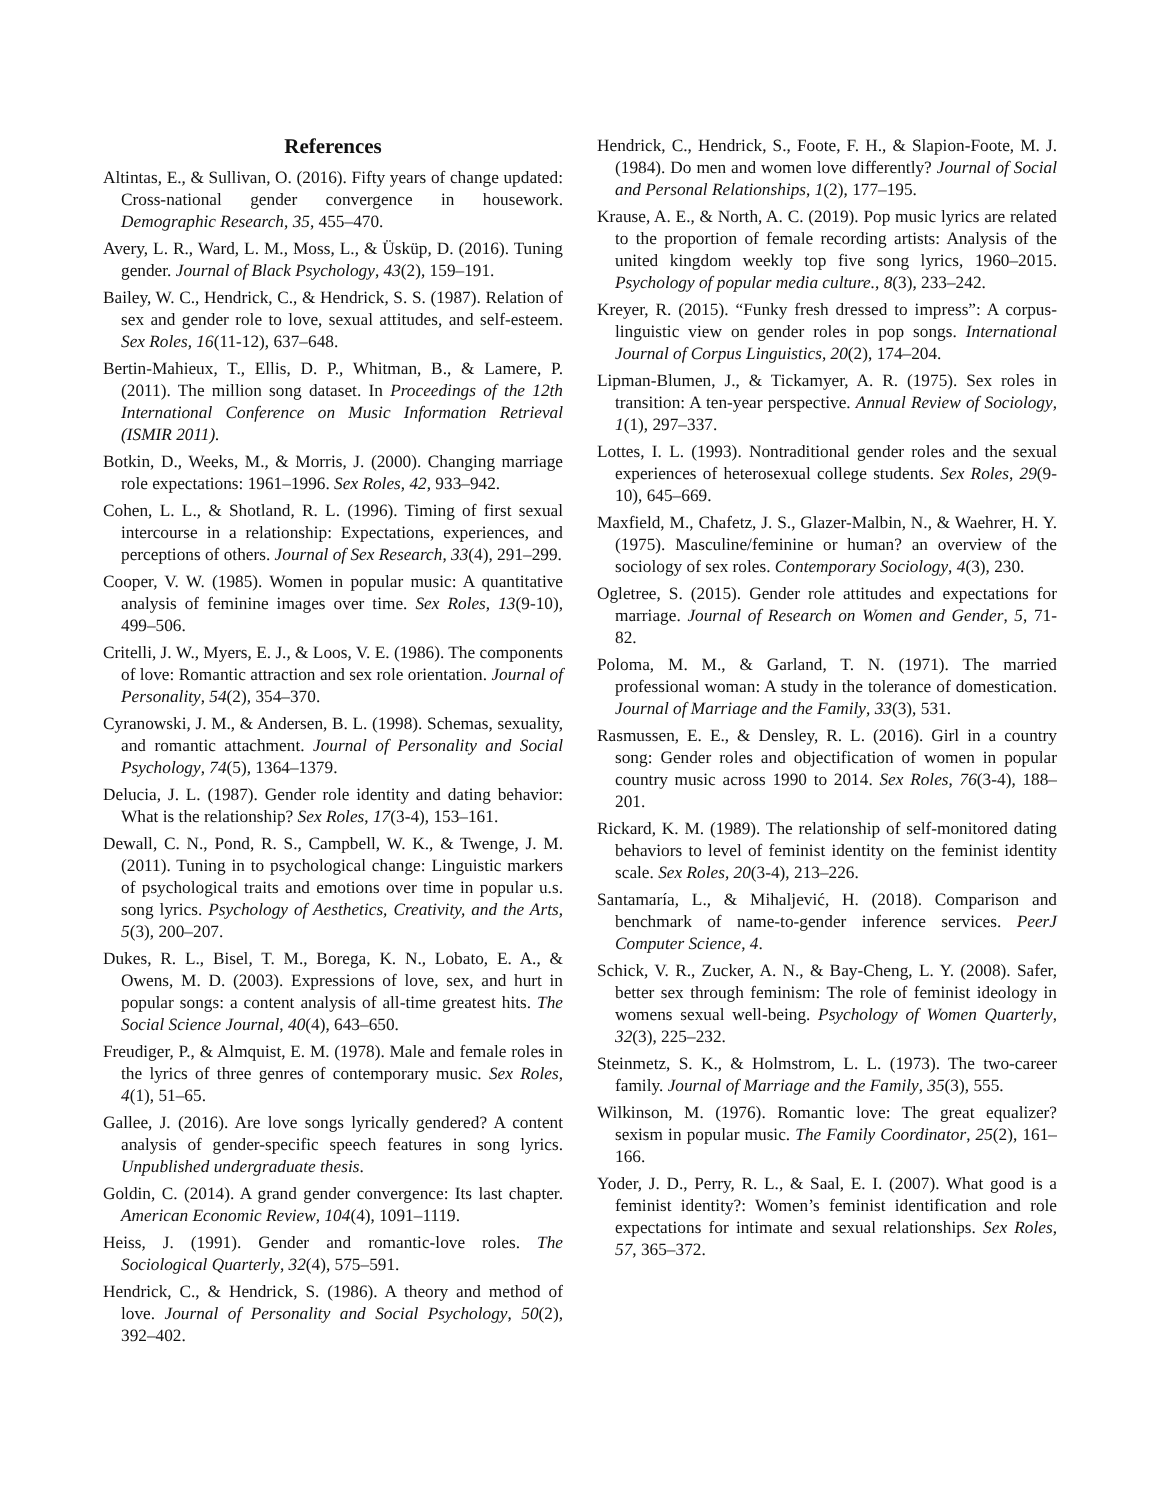References
Altintas, E., & Sullivan, O. (2016). Fifty years of change updated: Cross-national gender convergence in housework. Demographic Research, 35, 455–470.
Avery, L. R., Ward, L. M., Moss, L., & Üsküp, D. (2016). Tuning gender. Journal of Black Psychology, 43(2), 159–191.
Bailey, W. C., Hendrick, C., & Hendrick, S. S. (1987). Relation of sex and gender role to love, sexual attitudes, and self-esteem. Sex Roles, 16(11-12), 637–648.
Bertin-Mahieux, T., Ellis, D. P., Whitman, B., & Lamere, P. (2011). The million song dataset. In Proceedings of the 12th International Conference on Music Information Retrieval (ISMIR 2011).
Botkin, D., Weeks, M., & Morris, J. (2000). Changing marriage role expectations: 1961–1996. Sex Roles, 42, 933–942.
Cohen, L. L., & Shotland, R. L. (1996). Timing of first sexual intercourse in a relationship: Expectations, experiences, and perceptions of others. Journal of Sex Research, 33(4), 291–299.
Cooper, V. W. (1985). Women in popular music: A quantitative analysis of feminine images over time. Sex Roles, 13(9-10), 499–506.
Critelli, J. W., Myers, E. J., & Loos, V. E. (1986). The components of love: Romantic attraction and sex role orientation. Journal of Personality, 54(2), 354–370.
Cyranowski, J. M., & Andersen, B. L. (1998). Schemas, sexuality, and romantic attachment. Journal of Personality and Social Psychology, 74(5), 1364–1379.
Delucia, J. L. (1987). Gender role identity and dating behavior: What is the relationship? Sex Roles, 17(3-4), 153–161.
Dewall, C. N., Pond, R. S., Campbell, W. K., & Twenge, J. M. (2011). Tuning in to psychological change: Linguistic markers of psychological traits and emotions over time in popular u.s. song lyrics. Psychology of Aesthetics, Creativity, and the Arts, 5(3), 200–207.
Dukes, R. L., Bisel, T. M., Borega, K. N., Lobato, E. A., & Owens, M. D. (2003). Expressions of love, sex, and hurt in popular songs: a content analysis of all-time greatest hits. The Social Science Journal, 40(4), 643–650.
Freudiger, P., & Almquist, E. M. (1978). Male and female roles in the lyrics of three genres of contemporary music. Sex Roles, 4(1), 51–65.
Gallee, J. (2016). Are love songs lyrically gendered? A content analysis of gender-specific speech features in song lyrics. Unpublished undergraduate thesis.
Goldin, C. (2014). A grand gender convergence: Its last chapter. American Economic Review, 104(4), 1091–1119.
Heiss, J. (1991). Gender and romantic-love roles. The Sociological Quarterly, 32(4), 575–591.
Hendrick, C., & Hendrick, S. (1986). A theory and method of love. Journal of Personality and Social Psychology, 50(2), 392–402.
Hendrick, C., Hendrick, S., Foote, F. H., & Slapion-Foote, M. J. (1984). Do men and women love differently? Journal of Social and Personal Relationships, 1(2), 177–195.
Krause, A. E., & North, A. C. (2019). Pop music lyrics are related to the proportion of female recording artists: Analysis of the united kingdom weekly top five song lyrics, 1960–2015. Psychology of popular media culture., 8(3), 233–242.
Kreyer, R. (2015). “Funky fresh dressed to impress”: A corpus-linguistic view on gender roles in pop songs. International Journal of Corpus Linguistics, 20(2), 174–204.
Lipman-Blumen, J., & Tickamyer, A. R. (1975). Sex roles in transition: A ten-year perspective. Annual Review of Sociology, 1(1), 297–337.
Lottes, I. L. (1993). Nontraditional gender roles and the sexual experiences of heterosexual college students. Sex Roles, 29(9-10), 645–669.
Maxfield, M., Chafetz, J. S., Glazer-Malbin, N., & Waehrer, H. Y. (1975). Masculine/feminine or human? an overview of the sociology of sex roles. Contemporary Sociology, 4(3), 230.
Ogletree, S. (2015). Gender role attitudes and expectations for marriage. Journal of Research on Women and Gender, 5, 71-82.
Poloma, M. M., & Garland, T. N. (1971). The married professional woman: A study in the tolerance of domestication. Journal of Marriage and the Family, 33(3), 531.
Rasmussen, E. E., & Densley, R. L. (2016). Girl in a country song: Gender roles and objectification of women in popular country music across 1990 to 2014. Sex Roles, 76(3-4), 188–201.
Rickard, K. M. (1989). The relationship of self-monitored dating behaviors to level of feminist identity on the feminist identity scale. Sex Roles, 20(3-4), 213–226.
Santamaría, L., & Mihaljević, H. (2018). Comparison and benchmark of name-to-gender inference services. PeerJ Computer Science, 4.
Schick, V. R., Zucker, A. N., & Bay-Cheng, L. Y. (2008). Safer, better sex through feminism: The role of feminist ideology in womens sexual well-being. Psychology of Women Quarterly, 32(3), 225–232.
Steinmetz, S. K., & Holmstrom, L. L. (1973). The two-career family. Journal of Marriage and the Family, 35(3), 555.
Wilkinson, M. (1976). Romantic love: The great equalizer? sexism in popular music. The Family Coordinator, 25(2), 161–166.
Yoder, J. D., Perry, R. L., & Saal, E. I. (2007). What good is a feminist identity?: Women’s feminist identification and role expectations for intimate and sexual relationships. Sex Roles, 57, 365–372.